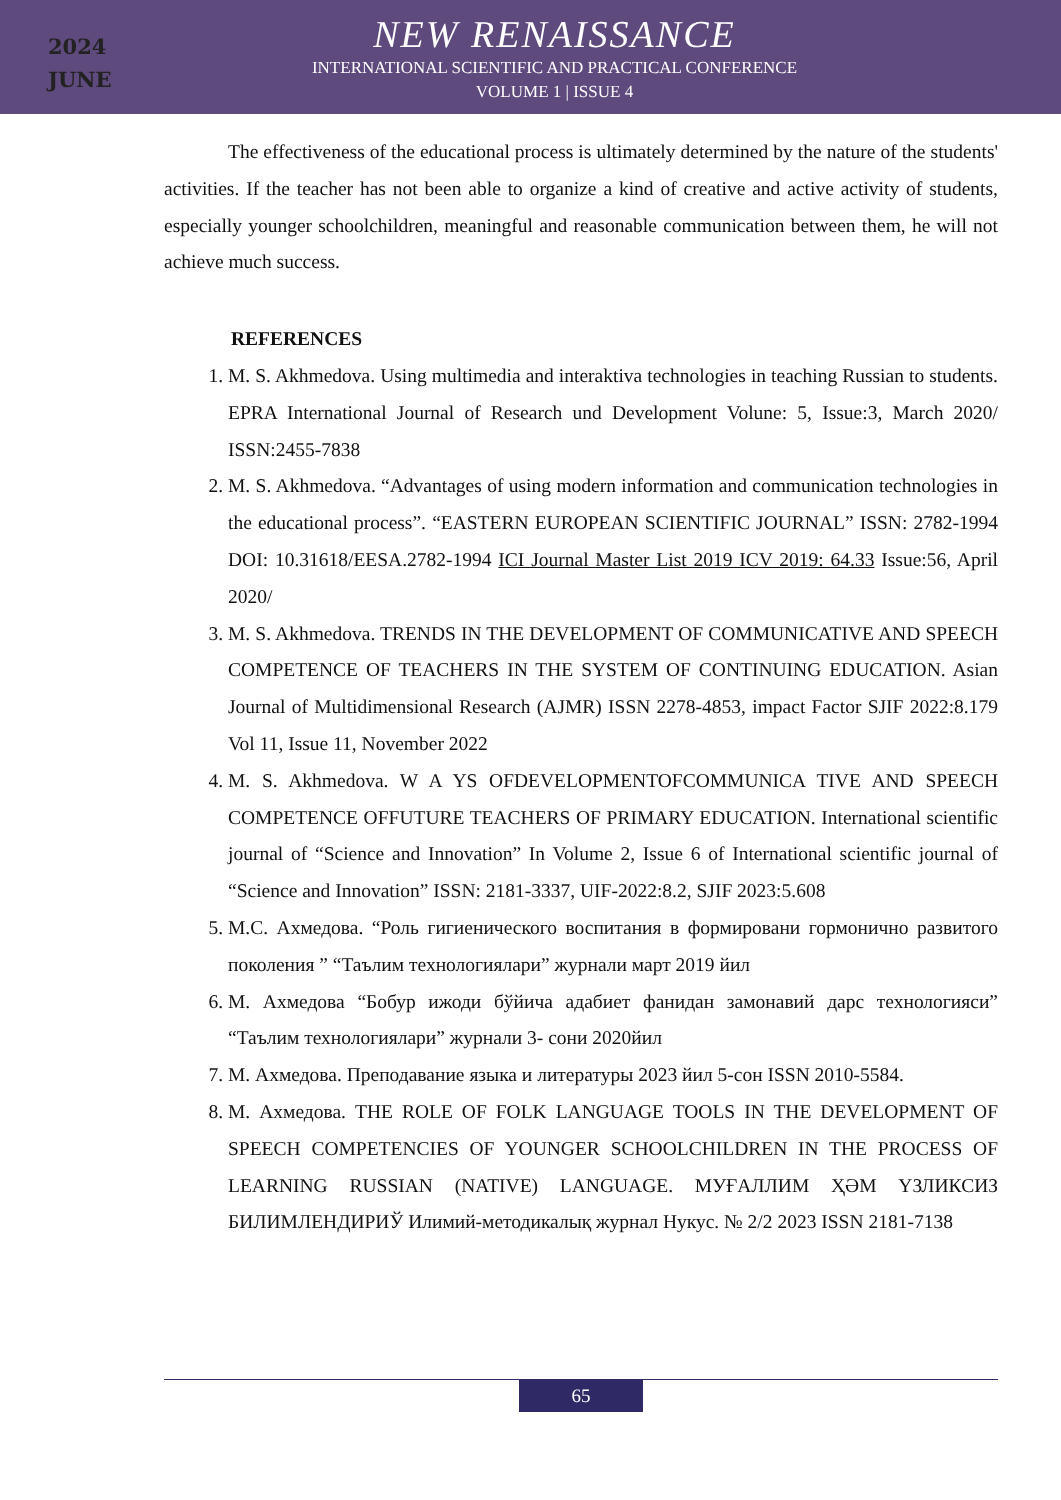2024
JUNE
NEW RENAISSANCE
INTERNATIONAL SCIENTIFIC AND PRACTICAL CONFERENCE
VOLUME 1 | ISSUE 4
The effectiveness of the educational process is ultimately determined by the nature of the students' activities. If the teacher has not been able to organize a kind of creative and active activity of students, especially younger schoolchildren, meaningful and reasonable communication between them, he will not achieve much success.
REFERENCES
1. M. S. Akhmedova. Using multimedia and interaktiva technologies in teaching Russian to students. EPRA International Journal of Research und Development Volune: 5, Issue:3, March 2020/ ISSN:2455-7838
2. M. S. Akhmedova. “Advantages of using modern information and communication technologies in the educational process”. “EASTERN EUROPEAN SCIENTIFIC JOURNAL” ISSN: 2782-1994 DOI: 10.31618/EESA.2782-1994 ICI Journal Master List 2019 ICV 2019: 64.33 Issue:56, April 2020/
3. M. S. Akhmedova. TRENDS IN THE DEVELOPMENT OF COMMUNICATIVE AND SPEECH COMPETENCE OF TEACHERS IN THE SYSTEM OF CONTINUING EDUCATION. Asian Journal of Multidimensional Research (AJMR) ISSN 2278-4853, impact Factor SJIF 2022:8.179 Vol 11, Issue 11, November 2022
4. M. S. Akhmedova. W A YS OFDEVELOPMENTOFCOMMUNICA TIVE AND SPEECH COMPETENCE OFFUTURE TEACHERS OF PRIMARY EDUCATION. International scientific journal of “Science and Innovation” In Volume 2, Issue 6 of International scientific journal of “Science and Innovation” ISSN: 2181-3337, UIF-2022:8.2, SJIF 2023:5.608
5. М.С. Ахмедова. “Роль гигиенического воспитания в формировани гормонично развитого поколения ” “Таълим технологиялари” журнали март 2019 йил
6. М. Ахмедова “Бобур ижоди бўйича адабиет фанидан замонавий дарс технологияси” “Таълим технологиялари” журнали 3- сони 2020йил
7. М. Ахмедова. Преподавание языка и литературы 2023 йил 5-сон ISSN 2010-5584.
8. М. Ахмедова. THE ROLE OF FOLK LANGUAGE TOOLS IN THE DEVELOPMENT OF SPEECH COMPETENCIES OF YOUNGER SCHOOLCHILDREN IN THE PROCESS OF LEARNING RUSSIAN (NATIVE) LANGUAGE. МУҒАЛЛИМ ҲӘМ ҮЗЛИКСИЗ БИЛИМЛЕНДИРИЎ Илимий-методикалық журнал Нукус. № 2/2 2023 ISSN 2181-7138
65